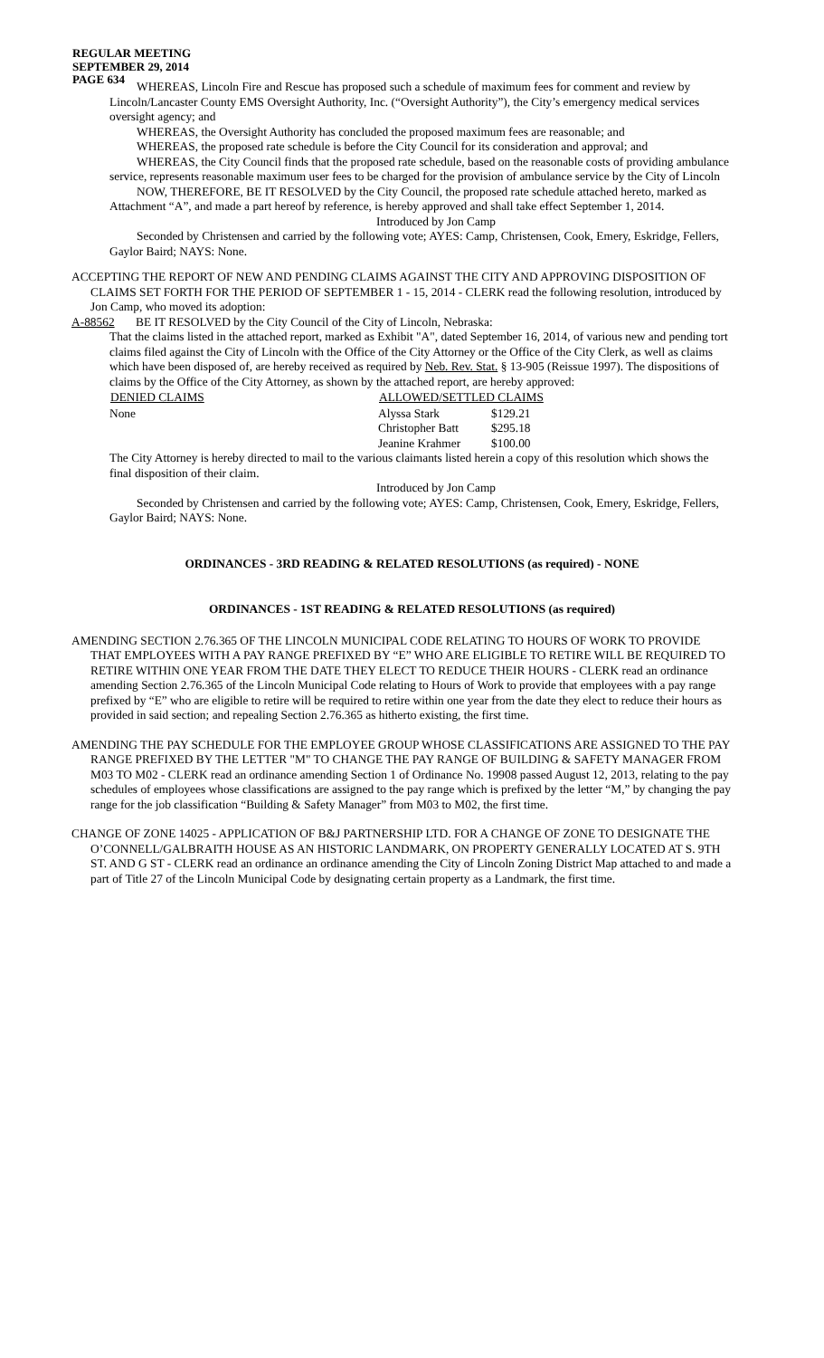REGULAR MEETING
SEPTEMBER 29, 2014
PAGE 634
WHEREAS, Lincoln Fire and Rescue has proposed such a schedule of maximum fees for comment and review by Lincoln/Lancaster County EMS Oversight Authority, Inc. (“Oversight Authority”), the City’s emergency medical services oversight agency; and
WHEREAS, the Oversight Authority has concluded the proposed maximum fees are reasonable; and
WHEREAS, the proposed rate schedule is before the City Council for its consideration and approval; and
WHEREAS, the City Council finds that the proposed rate schedule, based on the reasonable costs of providing ambulance service, represents reasonable maximum user fees to be charged for the provision of ambulance service by the City of Lincoln
NOW, THEREFORE, BE IT RESOLVED by the City Council, the proposed rate schedule attached hereto, marked as Attachment “A”, and made a part hereof by reference, is hereby approved and shall take effect September 1, 2014.
Introduced by Jon Camp
Seconded by Christensen and carried by the following vote; AYES: Camp, Christensen, Cook, Emery, Eskridge, Fellers, Gaylor Baird; NAYS: None.
ACCEPTING THE REPORT OF NEW AND PENDING CLAIMS AGAINST THE CITY AND APPROVING DISPOSITION OF CLAIMS SET FORTH FOR THE PERIOD OF SEPTEMBER 1 - 15, 2014 - CLERK read the following resolution, introduced by Jon Camp, who moved its adoption:
A-88562 BE IT RESOLVED by the City Council of the City of Lincoln, Nebraska:
That the claims listed in the attached report, marked as Exhibit "A", dated September 16, 2014, of various new and pending tort claims filed against the City of Lincoln with the Office of the City Attorney or the Office of the City Clerk, as well as claims which have been disposed of, are hereby received as required by Neb. Rev. Stat. § 13-905 (Reissue 1997). The dispositions of claims by the Office of the City Attorney, as shown by the attached report, are hereby approved:
| DENIED CLAIMS | ALLOWED/SETTLED CLAIMS | |
| --- | --- | --- |
| None | Alyssa Stark | $129.21 |
| | Christopher Batt | $295.18 |
| | Jeanine Krahmer | $100.00 |
The City Attorney is hereby directed to mail to the various claimants listed herein a copy of this resolution which shows the final disposition of their claim.
Introduced by Jon Camp
Seconded by Christensen and carried by the following vote; AYES: Camp, Christensen, Cook, Emery, Eskridge, Fellers, Gaylor Baird; NAYS: None.
ORDINANCES - 3RD READING & RELATED RESOLUTIONS (as required) - NONE
ORDINANCES - 1ST READING & RELATED RESOLUTIONS (as required)
AMENDING SECTION 2.76.365 OF THE LINCOLN MUNICIPAL CODE RELATING TO HOURS OF WORK TO PROVIDE THAT EMPLOYEES WITH A PAY RANGE PREFIXED BY “E” WHO ARE ELIGIBLE TO RETIRE WILL BE REQUIRED TO RETIRE WITHIN ONE YEAR FROM THE DATE THEY ELECT TO REDUCE THEIR HOURS - CLERK read an ordinance amending Section 2.76.365 of the Lincoln Municipal Code relating to Hours of Work to provide that employees with a pay range prefixed by “E” who are eligible to retire will be required to retire within one year from the date they elect to reduce their hours as provided in said section; and repealing Section 2.76.365 as hitherto existing, the first time.
AMENDING THE PAY SCHEDULE FOR THE EMPLOYEE GROUP WHOSE CLASSIFICATIONS ARE ASSIGNED TO THE PAY RANGE PREFIXED BY THE LETTER "M" TO CHANGE THE PAY RANGE OF BUILDING & SAFETY MANAGER FROM M03 TO M02 - CLERK read an ordinance amending Section 1 of Ordinance No. 19908 passed August 12, 2013, relating to the pay schedules of employees whose classifications are assigned to the pay range which is prefixed by the letter “M,” by changing the pay range for the job classification “Building & Safety Manager” from M03 to M02, the first time.
CHANGE OF ZONE 14025 - APPLICATION OF B&J PARTNERSHIP LTD. FOR A CHANGE OF ZONE TO DESIGNATE THE O’CONNELL/GALBRAITH HOUSE AS AN HISTORIC LANDMARK, ON PROPERTY GENERALLY LOCATED AT S. 9TH ST. AND G ST - CLERK read an ordinance an ordinance amending the City of Lincoln Zoning District Map attached to and made a part of Title 27 of the Lincoln Municipal Code by designating certain property as a Landmark, the first time.